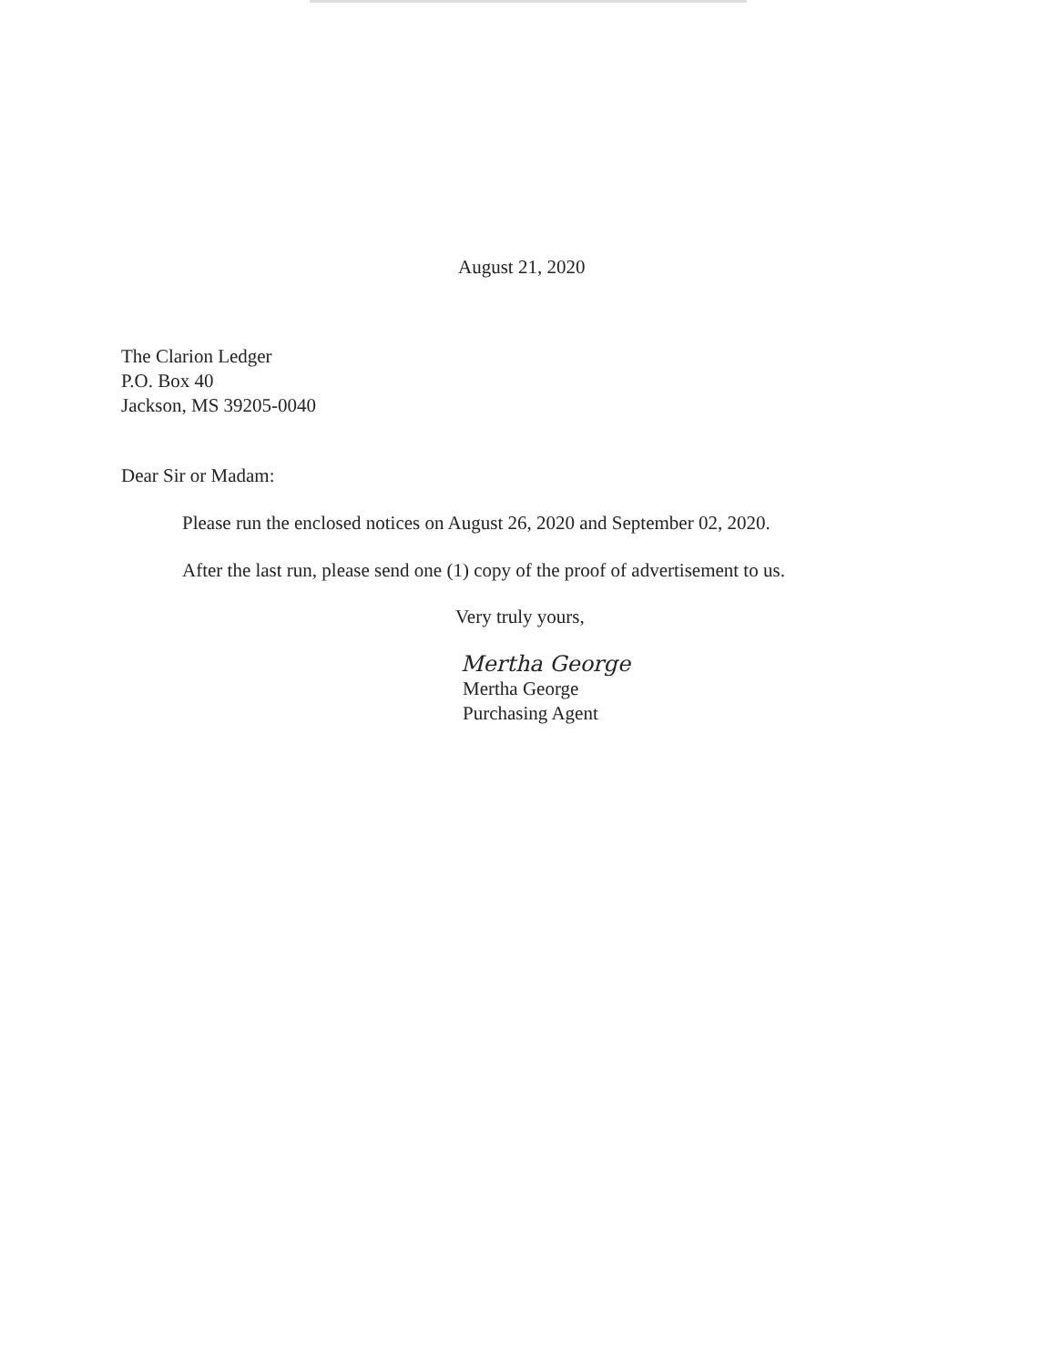August 21, 2020
The Clarion Ledger
P.O. Box 40
Jackson, MS 39205-0040
Dear Sir or Madam:
Please run the enclosed notices on August 26, 2020 and September 02, 2020.
After the last run, please send one (1) copy of the proof of advertisement to us.
Very truly yours,
Mertha George
Mertha George
Purchasing Agent